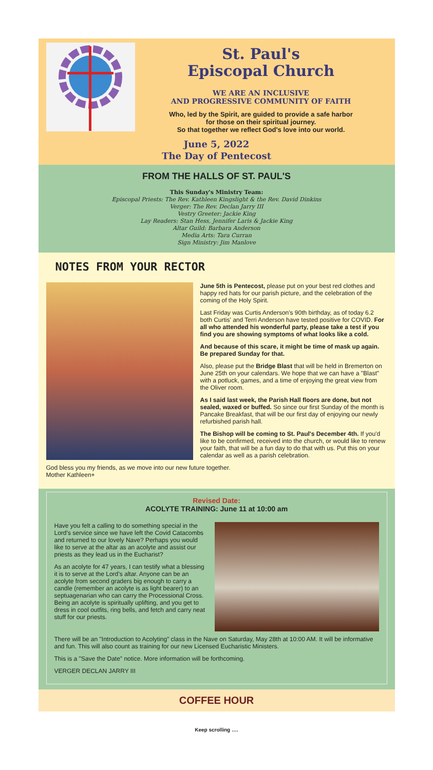St. Paul's
Episcopal Church
WE ARE AN INCLUSIVE
AND PROGRESSIVE COMMUNITY OF FAITH
Who, led by the Spirit, are guided to provide a safe harbor
for those on their spiritual journey.
So that together we reflect God's love into our world.
June 5, 2022
The Day of Pentecost
FROM THE HALLS OF ST. PAUL'S
This Sunday's Ministry Team:
Episcopal Priests: The Rev. Kathleen Kingslight & the Rev. David Dinkins
Verger: The Rev. Declan Jarry III
Vestry Greeter: Jackie King
Lay Readers: Stan Hess, Jennifer Laris & Jackie King
Altar Guild: Barbara Anderson
Media Arts: Tara Curran
Sign Ministry: Jim Manlove
NOTES FROM YOUR RECTOR
June 5th is Pentecost, please put on your best red clothes and happy red hats for our parish picture, and the celebration of the coming of the Holy Spirit.
Last Friday was Curtis Anderson's 90th birthday, as of today 6.2 both Curtis' and Terri Anderson have tested positive for COVID. For all who attended his wonderful party, please take a test if you find you are showing symptoms of what looks like a cold.
And because of this scare, it might be time of mask up again. Be prepared Sunday for that.
Also, please put the Bridge Blast that will be held in Bremerton on June 25th on your calendars. We hope that we can have a "Blast" with a potluck, games, and a time of enjoying the great view from the Oliver room.
As I said last week, the Parish Hall floors are done, but not sealed, waxed or buffed. So since our first Sunday of the month is Pancake Breakfast, that will be our first day of enjoying our newly refurbished parish hall.
The Bishop will be coming to St. Paul's December 4th. If you'd like to be confirmed, received into the church, or would like to renew your faith, that will be a fun day to do that with us. Put this on your calendar as well as a parish celebration.
God bless you my friends, as we move into our new future together.
Mother Kathleen+
Revised Date:
ACOLYTE TRAINING: June 11 at 10:00 am
Have you felt a calling to do something special in the Lord’s service since we have left the Covid Catacombs and returned to our lovely Nave? Perhaps you would like to serve at the altar as an acolyte and assist our priests as they lead us in the Eucharist?
As an acolyte for 47 years, I can testify what a blessing it is to serve at the Lord’s altar. Anyone can be an acolyte from second graders big enough to carry a candle (remember an acolyte is as light bearer) to an septuagenarian who can carry the Processional Cross. Being an acolyte is spiritually uplifting, and you get to dress in cool outfits, ring bells, and fetch and carry neat stuff for our priests.
There will be an "Introduction to Acolyting” class in the Nave on Saturday, May 28th at 10:00 AM. It will be informative and fun. This will also count as training for our new Licensed Eucharistic Ministers.
This is a "Save the Date" notice. More information will be forthcoming.
VERGER DECLAN JARRY III
COFFEE HOUR
Keep scrolling ….